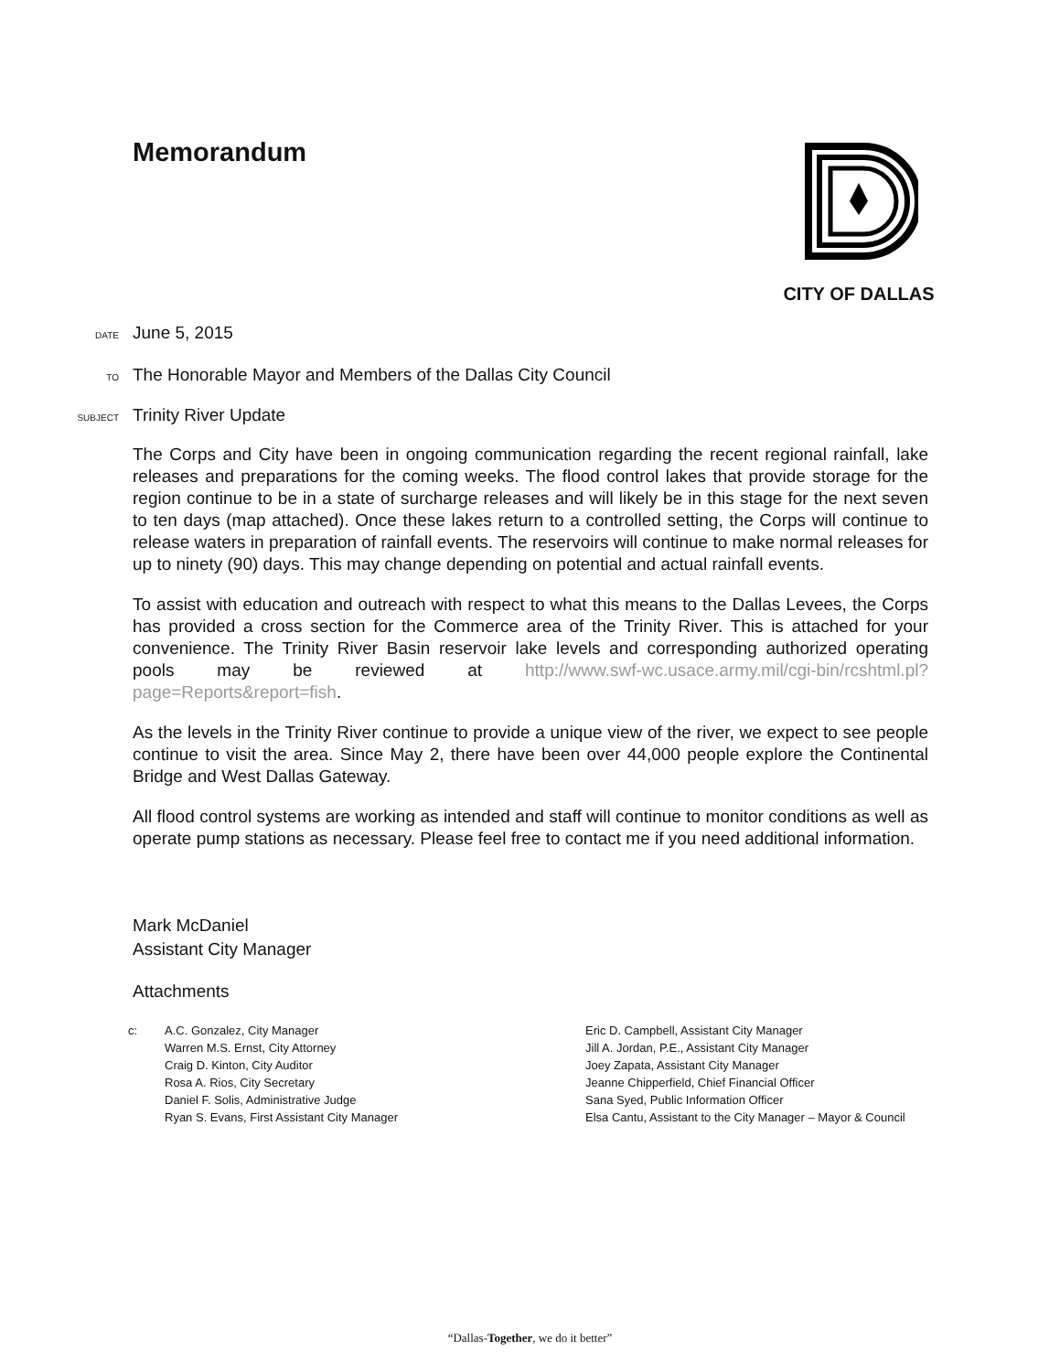Memorandum
CITY OF DALLAS
DATE
June 5, 2015
TO
The Honorable Mayor and Members of the Dallas City Council
SUBJECT
Trinity River Update
The Corps and City have been in ongoing communication regarding the recent regional rainfall, lake releases and preparations for the coming weeks. The flood control lakes that provide storage for the region continue to be in a state of surcharge releases and will likely be in this stage for the next seven to ten days (map attached). Once these lakes return to a controlled setting, the Corps will continue to release waters in preparation of rainfall events. The reservoirs will continue to make normal releases for up to ninety (90) days. This may change depending on potential and actual rainfall events.
To assist with education and outreach with respect to what this means to the Dallas Levees, the Corps has provided a cross section for the Commerce area of the Trinity River. This is attached for your convenience. The Trinity River Basin reservoir lake levels and corresponding authorized operating pools may be reviewed at http://www.swf-wc.usace.army.mil/cgi-bin/rcshtml.pl?page=Reports&report=fish.
As the levels in the Trinity River continue to provide a unique view of the river, we expect to see people continue to visit the area. Since May 2, there have been over 44,000 people explore the Continental Bridge and West Dallas Gateway.
All flood control systems are working as intended and staff will continue to monitor conditions as well as operate pump stations as necessary. Please feel free to contact me if you need additional information.
Mark McDaniel
Assistant City Manager
Attachments
c: A.C. Gonzalez, City Manager
Warren M.S. Ernst, City Attorney
Craig D. Kinton, City Auditor
Rosa A. Rios, City Secretary
Daniel F. Solis, Administrative Judge
Ryan S. Evans, First Assistant City Manager
Eric D. Campbell, Assistant City Manager
Jill A. Jordan, P.E., Assistant City Manager
Joey Zapata, Assistant City Manager
Jeanne Chipperfield, Chief Financial Officer
Sana Syed, Public Information Officer
Elsa Cantu, Assistant to the City Manager – Mayor & Council
“Dallas-Together, we do it better”